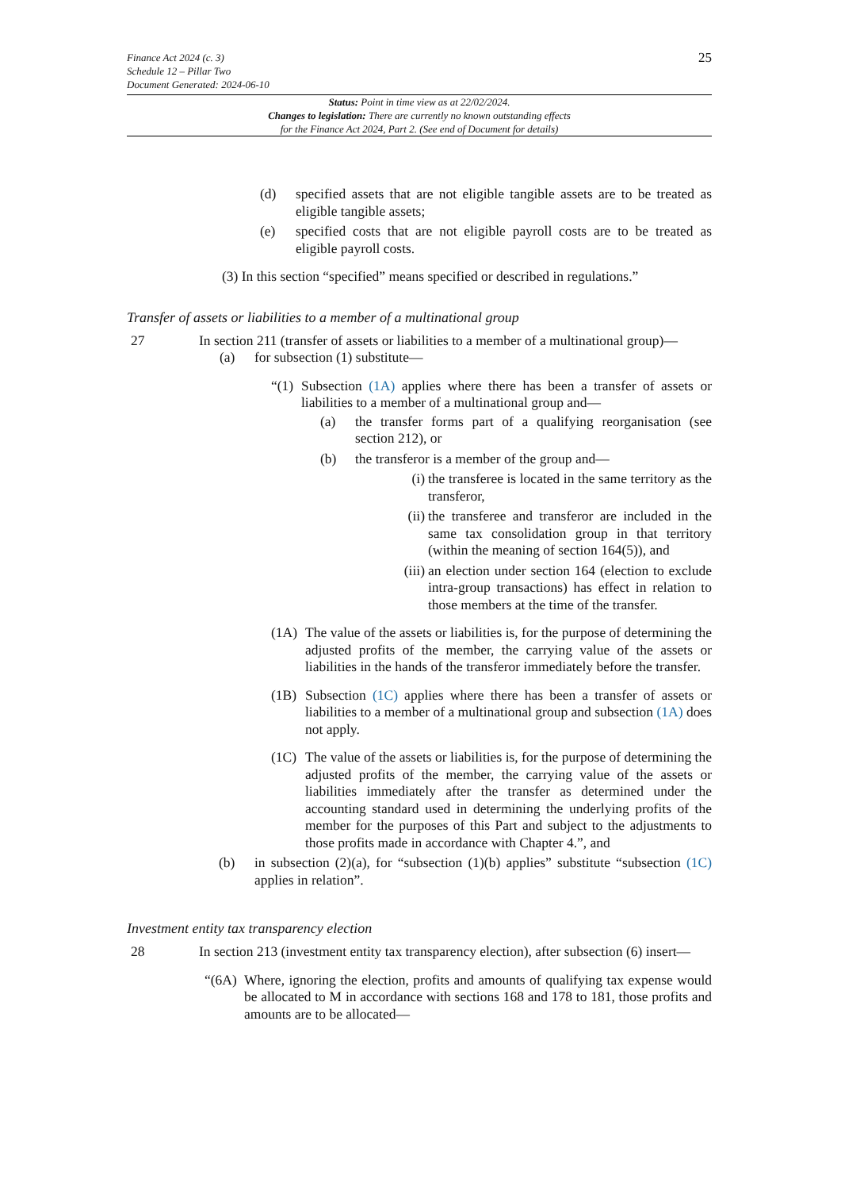Finance Act 2024 (c. 3)
Schedule 12 – Pillar Two
Document Generated: 2024-06-10
25
Status: Point in time view as at 22/02/2024.
Changes to legislation: There are currently no known outstanding effects
for the Finance Act 2024, Part 2. (See end of Document for details)
(d) specified assets that are not eligible tangible assets are to be treated as eligible tangible assets;
(e) specified costs that are not eligible payroll costs are to be treated as eligible payroll costs.
(3) In this section “specified” means specified or described in regulations.”
Transfer of assets or liabilities to a member of a multinational group
27 In section 211 (transfer of assets or liabilities to a member of a multinational group)—
(a) for subsection (1) substitute—
“(1)
Subsection (1A) applies where there has been a transfer of assets or liabilities to a member of a multinational group and—
(a) the transfer forms part of a qualifying reorganisation (see section 212), or
(b) the transferor is a member of the group and—
(i) the transferee is located in the same territory as the transferor,
(ii) the transferee and transferor are included in the same tax consolidation group in that territory (within the meaning of section 164(5)), and
(iii) an election under section 164 (election to exclude intra-group transactions) has effect in relation to those members at the time of the transfer.
(1A) The value of the assets or liabilities is, for the purpose of determining the adjusted profits of the member, the carrying value of the assets or liabilities in the hands of the transferor immediately before the transfer.
(1B) Subsection (1C) applies where there has been a transfer of assets or liabilities to a member of a multinational group and subsection (1A) does not apply.
(1C) The value of the assets or liabilities is, for the purpose of determining the adjusted profits of the member, the carrying value of the assets or liabilities immediately after the transfer as determined under the accounting standard used in determining the underlying profits of the member for the purposes of this Part and subject to the adjustments to those profits made in accordance with Chapter 4.”, and
(b) in subsection (2)(a), for “subsection (1)(b) applies” substitute “subsection (1C) applies in relation”.
Investment entity tax transparency election
28 In section 213 (investment entity tax transparency election), after subsection (6) insert—
“(6A)
Where, ignoring the election, profits and amounts of qualifying tax expense would be allocated to M in accordance with sections 168 and 178 to 181, those profits and amounts are to be allocated—